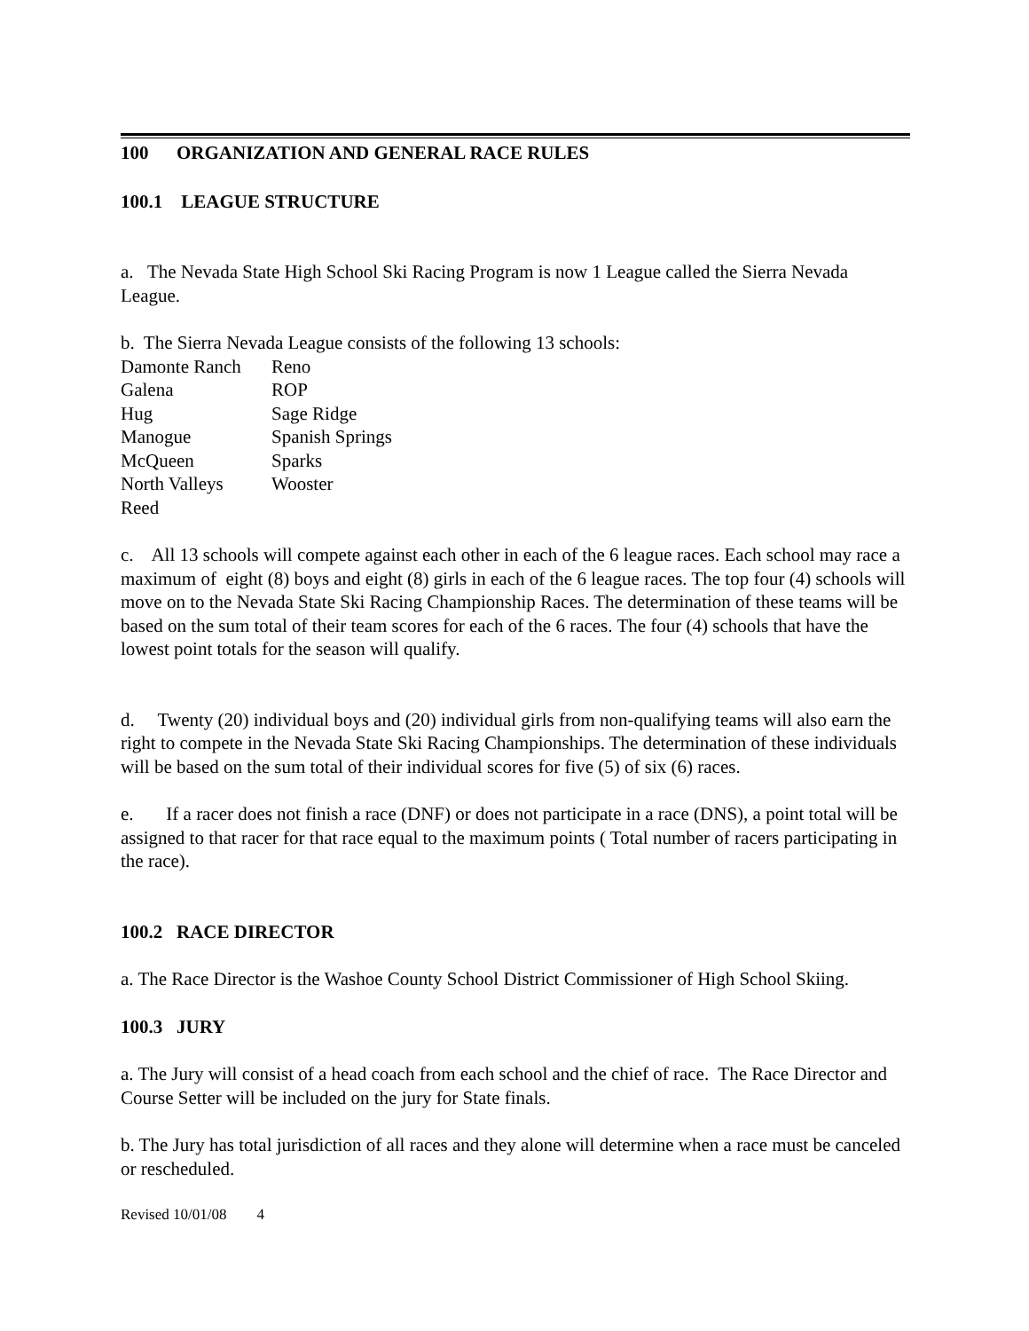100 ORGANIZATION AND GENERAL RACE RULES
100.1 LEAGUE STRUCTURE
a. The Nevada State High School Ski Racing Program is now 1 League called the Sierra Nevada League.
b. The Sierra Nevada League consists of the following 13 schools:
| Damonte Ranch | Reno |
| Galena | ROP |
| Hug | Sage Ridge |
| Manogue | Spanish Springs |
| McQueen | Sparks |
| North Valleys | Wooster |
| Reed | |
c. All 13 schools will compete against each other in each of the 6 league races. Each school may race a maximum of eight (8) boys and eight (8) girls in each of the 6 league races. The top four (4) schools will move on to the Nevada State Ski Racing Championship Races. The determination of these teams will be based on the sum total of their team scores for each of the 6 races. The four (4) schools that have the lowest point totals for the season will qualify.
d. Twenty (20) individual boys and (20) individual girls from non-qualifying teams will also earn the right to compete in the Nevada State Ski Racing Championships. The determination of these individuals will be based on the sum total of their individual scores for five (5) of six (6) races.
e. If a racer does not finish a race (DNF) or does not participate in a race (DNS), a point total will be assigned to that racer for that race equal to the maximum points ( Total number of racers participating in the race).
100.2 RACE DIRECTOR
a. The Race Director is the Washoe County School District Commissioner of High School Skiing.
100.3 JURY
a. The Jury will consist of a head coach from each school and the chief of race. The Race Director and Course Setter will be included on the jury for State finals.
b. The Jury has total jurisdiction of all races and they alone will determine when a race must be canceled or rescheduled.
Revised 10/01/08 4